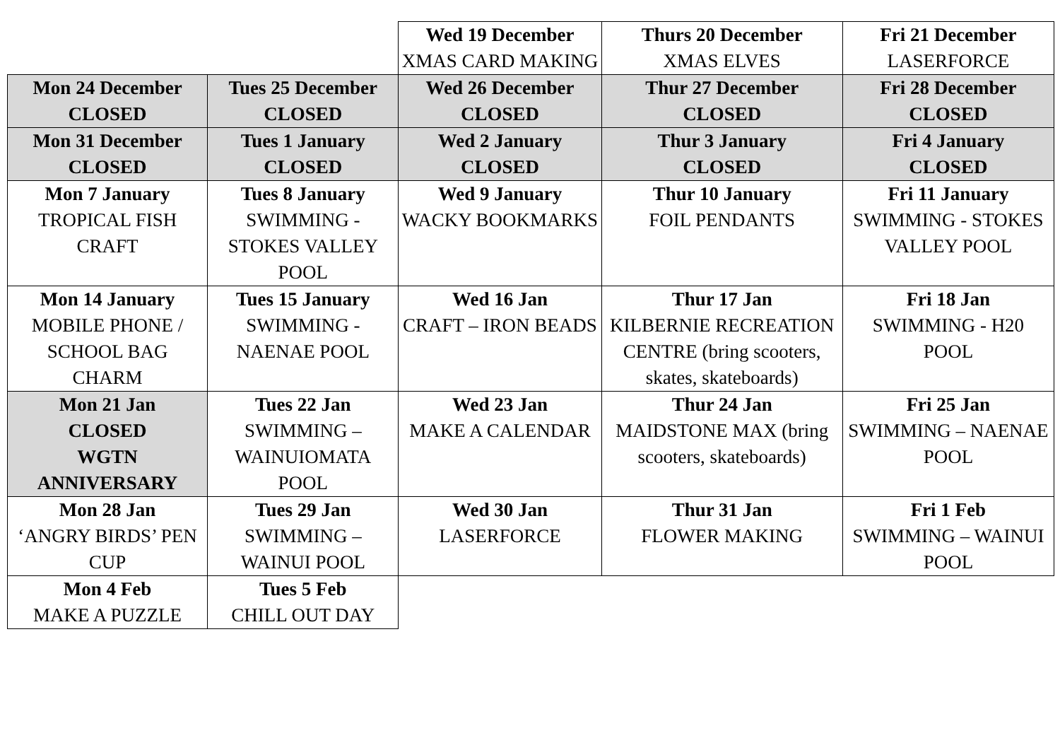| | | Wed 19 December XMAS CARD MAKING | Thurs 20 December XMAS ELVES | Fri 21 December LASERFORCE |
| Mon 24 December CLOSED | Tues 25 December CLOSED | Wed 26 December CLOSED | Thur 27 December CLOSED | Fri 28 December CLOSED |
| Mon 31 December CLOSED | Tues 1 January CLOSED | Wed 2 January CLOSED | Thur 3 January CLOSED | Fri 4 January CLOSED |
| Mon 7 January TROPICAL FISH CRAFT | Tues 8 January SWIMMING - STOKES VALLEY POOL | Wed 9 January WACKY BOOKMARKS | Thur 10 January FOIL PENDANTS | Fri 11 January SWIMMING - STOKES VALLEY POOL |
| Mon 14 January MOBILE PHONE / SCHOOL BAG CHARM | Tues 15 January SWIMMING - NAENAE POOL | Wed 16 Jan CRAFT – IRON BEADS | Thur 17 Jan KILBERNIE RECREATION CENTRE (bring scooters, skates, skateboards) | Fri 18 Jan SWIMMING - H20 POOL |
| Mon 21 Jan CLOSED WGTN ANNIVERSARY | Tues 22 Jan SWIMMING – WAINUIOMATA POOL | Wed 23 Jan MAKE A CALENDAR | Thur 24 Jan MAIDSTONE MAX (bring scooters, skateboards) | Fri 25 Jan SWIMMING – NAENAE POOL |
| Mon 28 Jan ‘ANGRY BIRDS’ PEN CUP | Tues 29 Jan SWIMMING – WAINUI POOL | Wed 30 Jan LASERFORCE | Thur 31 Jan FLOWER MAKING | Fri 1 Feb SWIMMING – WAINUI POOL |
| Mon 4 Feb MAKE A PUZZLE | Tues 5 Feb CHILL OUT DAY | | | |